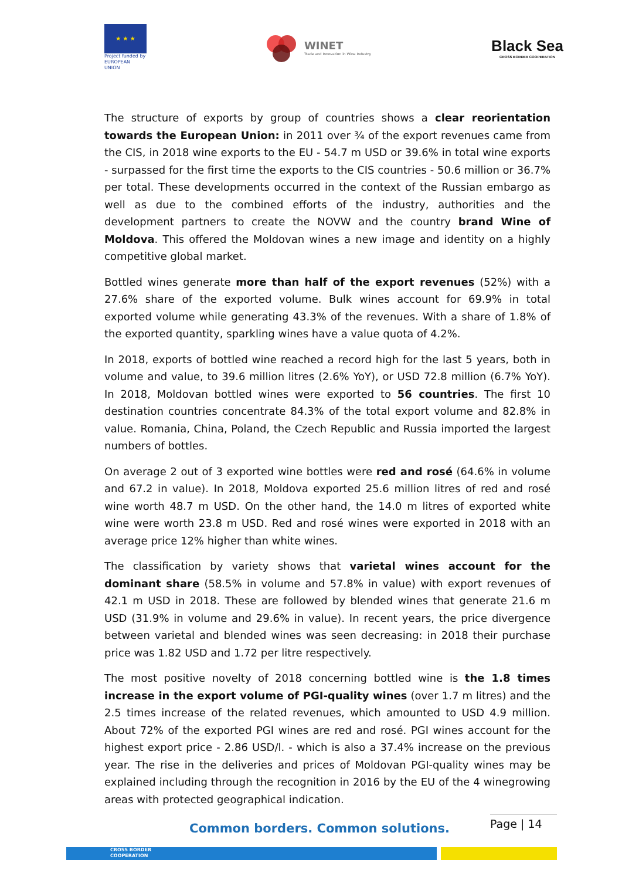★ ★ ★
Project funded by EUROPEAN UNION
WINET
Trade and Innovation in Wine Industry
Black Sea
CROSS BORDER COOPERATION
The structure of exports by group of countries shows a clear reorientation towards the European Union: in 2011 over ¾ of the export revenues came from the CIS, in 2018 wine exports to the EU - 54.7 m USD or 39.6% in total wine exports - surpassed for the first time the exports to the CIS countries - 50.6 million or 36.7% per total. These developments occurred in the context of the Russian embargo as well as due to the combined efforts of the industry, authorities and the development partners to create the NOVW and the country brand Wine of Moldova. This offered the Moldovan wines a new image and identity on a highly competitive global market.
Bottled wines generate more than half of the export revenues (52%) with a 27.6% share of the exported volume. Bulk wines account for 69.9% in total exported volume while generating 43.3% of the revenues. With a share of 1.8% of the exported quantity, sparkling wines have a value quota of 4.2%.
In 2018, exports of bottled wine reached a record high for the last 5 years, both in volume and value, to 39.6 million litres (2.6% YoY), or USD 72.8 million (6.7% YoY). In 2018, Moldovan bottled wines were exported to 56 countries. The first 10 destination countries concentrate 84.3% of the total export volume and 82.8% in value. Romania, China, Poland, the Czech Republic and Russia imported the largest numbers of bottles.
On average 2 out of 3 exported wine bottles were red and rosé (64.6% in volume and 67.2 in value). In 2018, Moldova exported 25.6 million litres of red and rosé wine worth 48.7 m USD. On the other hand, the 14.0 m litres of exported white wine were worth 23.8 m USD. Red and rosé wines were exported in 2018 with an average price 12% higher than white wines.
The classification by variety shows that varietal wines account for the dominant share (58.5% in volume and 57.8% in value) with export revenues of 42.1 m USD in 2018. These are followed by blended wines that generate 21.6 m USD (31.9% in volume and 29.6% in value). In recent years, the price divergence between varietal and blended wines was seen decreasing: in 2018 their purchase price was 1.82 USD and 1.72 per litre respectively.
The most positive novelty of 2018 concerning bottled wine is the 1.8 times increase in the export volume of PGI-quality wines (over 1.7 m litres) and the 2.5 times increase of the related revenues, which amounted to USD 4.9 million. About 72% of the exported PGI wines are red and rosé. PGI wines account for the highest export price - 2.86 USD/l. - which is also a 37.4% increase on the previous year. The rise in the deliveries and prices of Moldovan PGI-quality wines may be explained including through the recognition in 2016 by the EU of the 4 winegrowing areas with protected geographical indication.
Common borders. Common solutions.
Page | 14
CROSS BORDER
COOPERATION